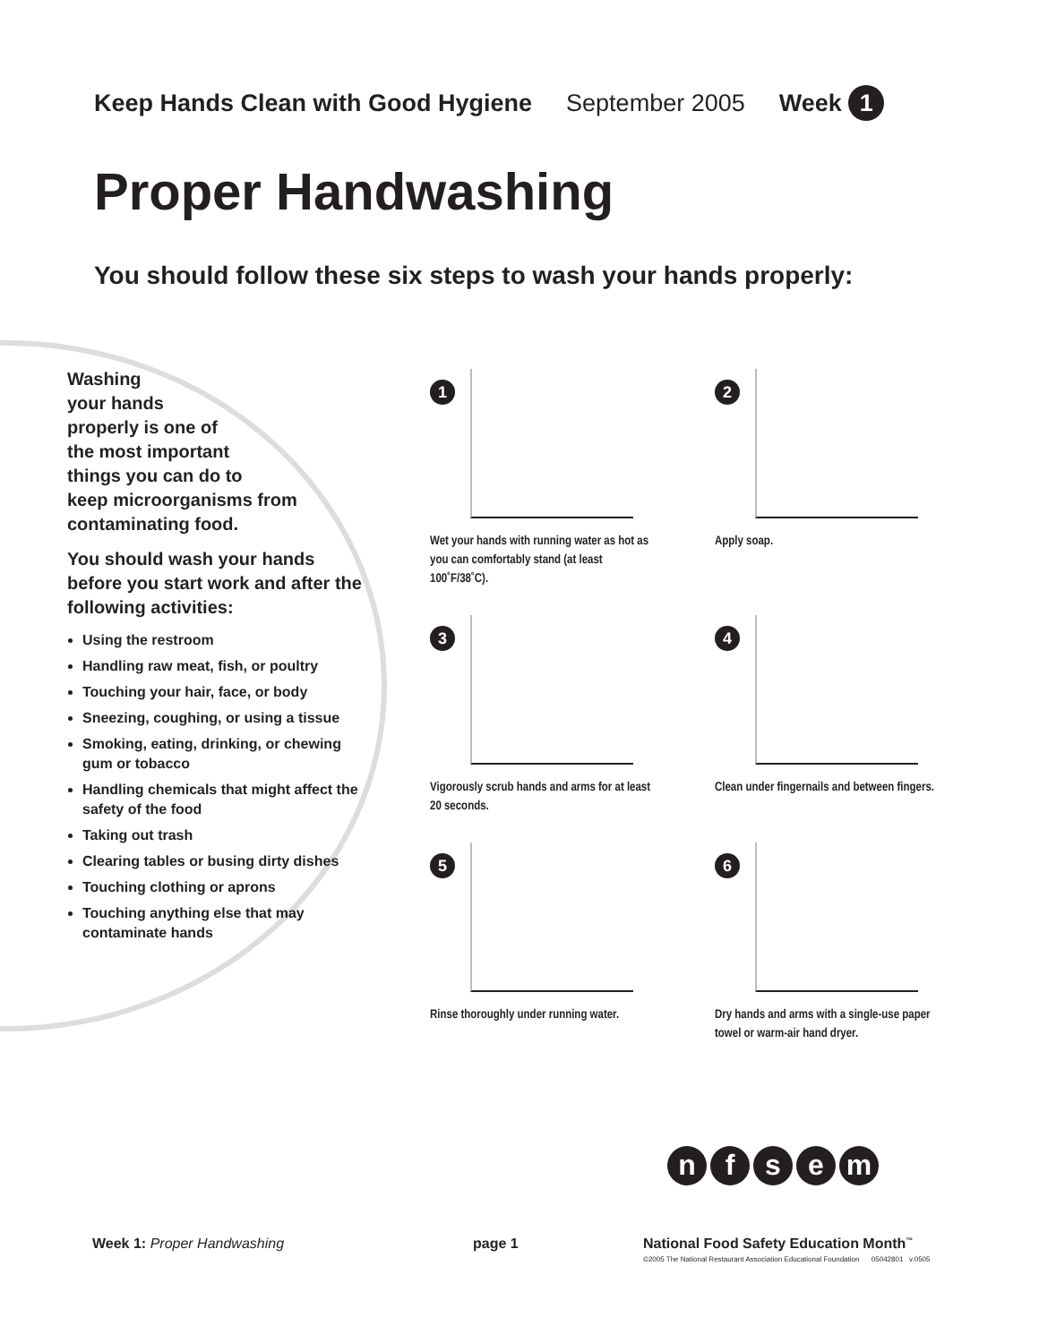Keep Hands Clean with Good Hygiene September 2005 Week 1
Proper Handwashing
You should follow these six steps to wash your hands properly:
Washing
your hands
properly is one of
the most important
things you can do to
keep microorganisms from
contaminating food.
You should wash your hands before you start work and after the following activities:
Using the restroom
Handling raw meat, fish, or poultry
Touching your hair, face, or body
Sneezing, coughing, or using a tissue
Smoking, eating, drinking, or chewing gum or tobacco
Handling chemicals that might affect the safety of the food
Taking out trash
Clearing tables or busing dirty dishes
Touching clothing or aprons
Touching anything else that may contaminate hands
1
Wet your hands with running water as hot as you can comfortably stand (at least 100˚F/38˚C).
2
Apply soap.
3
Vigorously scrub hands and arms for at least 20 seconds.
4
Clean under fingernails and between fingers.
5
Rinse thoroughly under running water.
6
Dry hands and arms with a single-use paper towel or warm-air hand dryer.
nfsem
Week 1: Proper Handwashing page 1 National Food Safety Education Month<sup>™</sup>
©2005 The National Restaurant Association Educational Foundation 05042801 v.0505